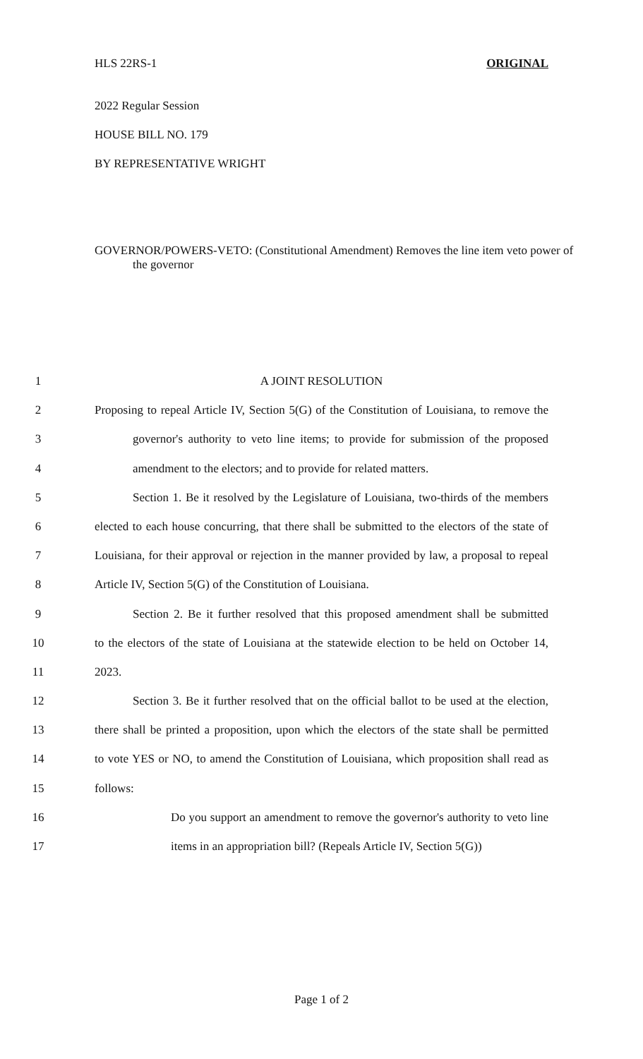HLS 22RS-1 ORIGINAL
2022 Regular Session
HOUSE BILL NO. 179
BY REPRESENTATIVE WRIGHT
GOVERNOR/POWERS-VETO: (Constitutional Amendment) Removes the line item veto power of the governor
1 A JOINT RESOLUTION
2 Proposing to repeal Article IV, Section 5(G) of the Constitution of Louisiana, to remove the
3 governor's authority to veto line items; to provide for submission of the proposed
4 amendment to the electors; and to provide for related matters.
5 Section 1. Be it resolved by the Legislature of Louisiana, two-thirds of the members
6 elected to each house concurring, that there shall be submitted to the electors of the state of
7 Louisiana, for their approval or rejection in the manner provided by law, a proposal to repeal
8 Article IV, Section 5(G) of the Constitution of Louisiana.
9 Section 2. Be it further resolved that this proposed amendment shall be submitted
10 to the electors of the state of Louisiana at the statewide election to be held on October 14,
11 2023.
12 Section 3. Be it further resolved that on the official ballot to be used at the election,
13 there shall be printed a proposition, upon which the electors of the state shall be permitted
14 to vote YES or NO, to amend the Constitution of Louisiana, which proposition shall read as
15 follows:
16 Do you support an amendment to remove the governor's authority to veto line
17 items in an appropriation bill? (Repeals Article IV, Section 5(G))
Page 1 of 2